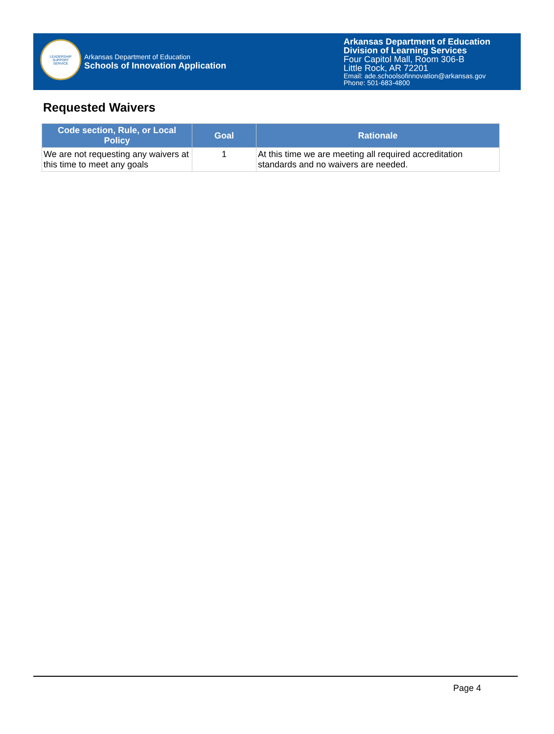LEADERSHIP
SUPPORT
SERVICE
Arkansas Department of Education
Schools of Innovation Application
Arkansas Department of Education
Division of Learning Services
Four Capitol Mall, Room 306-B
Little Rock, AR 72201
Email: ade.schoolsofinnovation@arkansas.gov
Phone: 501-683-4800
Requested Waivers
| Code section, Rule, or Local Policy | Goal | Rationale |
| --- | --- | --- |
| We are not requesting any waivers at this time to meet any goals | 1 | At this time we are meeting all required accreditation standards and no waivers are needed. |
Page 4